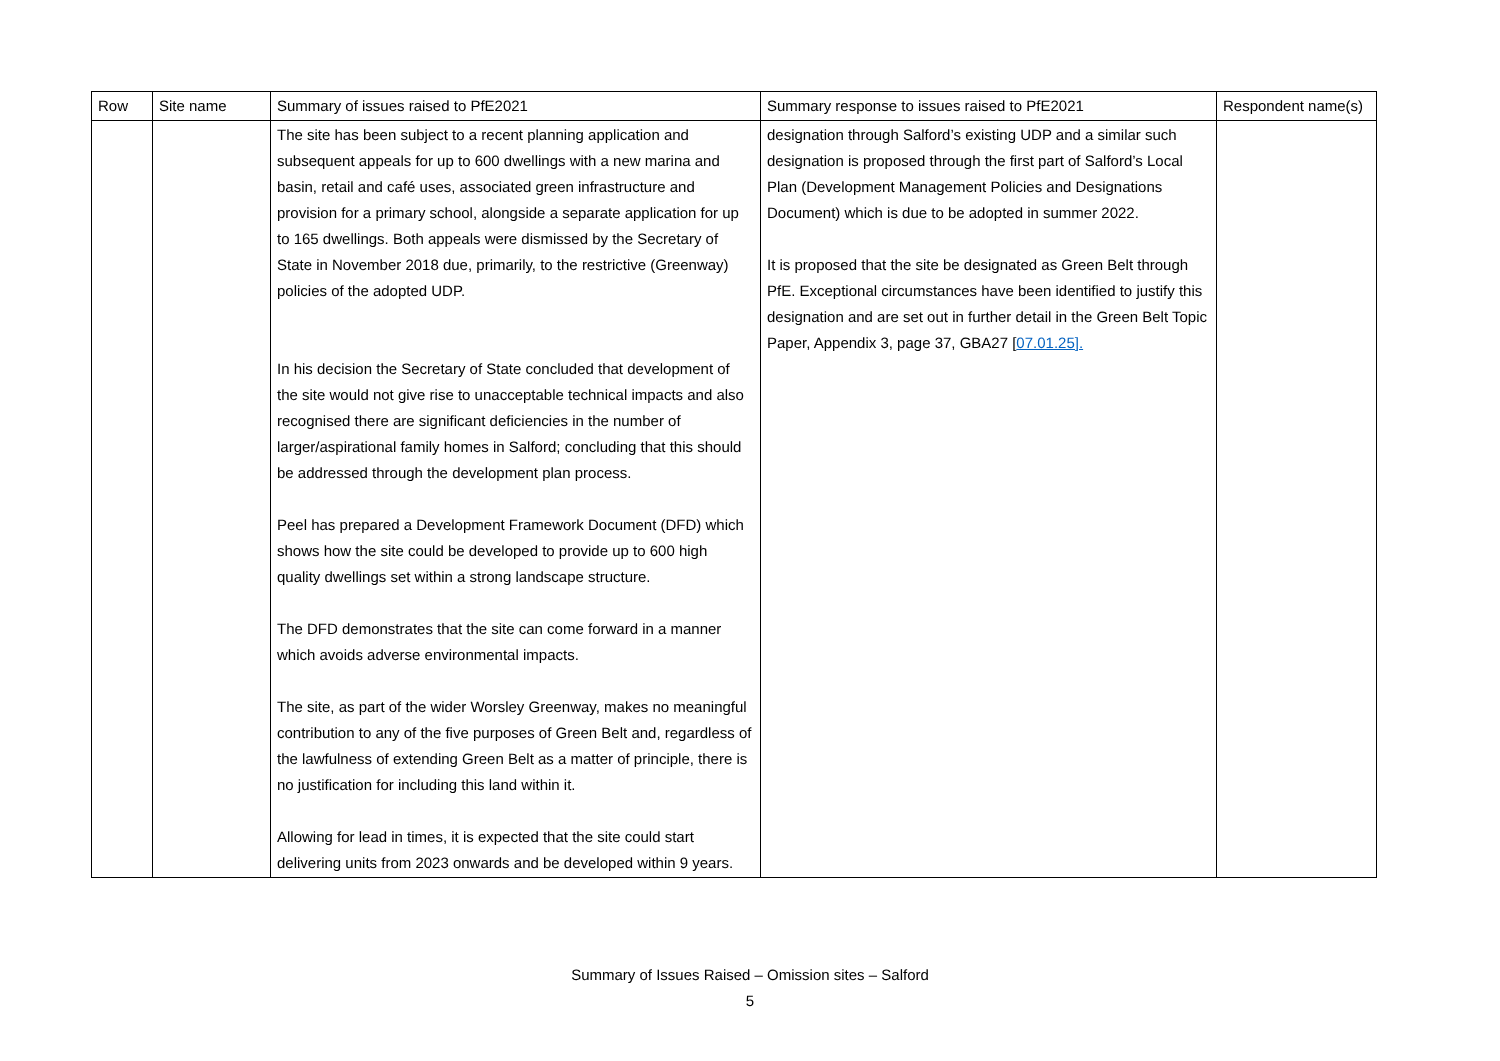| Row | Site name | Summary of issues raised to PfE2021 | Summary response to issues raised to PfE2021 | Respondent name(s) |
| --- | --- | --- | --- | --- |
| | | The site has been subject to a recent planning application and subsequent appeals for up to 600 dwellings with a new marina and basin, retail and café uses, associated green infrastructure and provision for a primary school, alongside a separate application for up to 165 dwellings. Both appeals were dismissed by the Secretary of State in November 2018 due, primarily, to the restrictive (Greenway) policies of the adopted UDP. In his decision the Secretary of State concluded that development of the site would not give rise to unacceptable technical impacts and also recognised there are significant deficiencies in the number of larger/aspirational family homes in Salford; concluding that this should be addressed through the development plan process. Peel has prepared a Development Framework Document (DFD) which shows how the site could be developed to provide up to 600 high quality dwellings set within a strong landscape structure. The DFD demonstrates that the site can come forward in a manner which avoids adverse environmental impacts. The site, as part of the wider Worsley Greenway, makes no meaningful contribution to any of the five purposes of Green Belt and, regardless of the lawfulness of extending Green Belt as a matter of principle, there is no justification for including this land within it. Allowing for lead in times, it is expected that the site could start delivering units from 2023 onwards and be developed within 9 years. | designation through Salford’s existing UDP and a similar such designation is proposed through the first part of Salford’s Local Plan (Development Management Policies and Designations Document) which is due to be adopted in summer 2022. It is proposed that the site be designated as Green Belt through PfE. Exceptional circumstances have been identified to justify this designation and are set out in further detail in the Green Belt Topic Paper, Appendix 3, page 37, GBA27 [ 07.01.25]. | |
Summary of Issues Raised – Omission sites – Salford
5